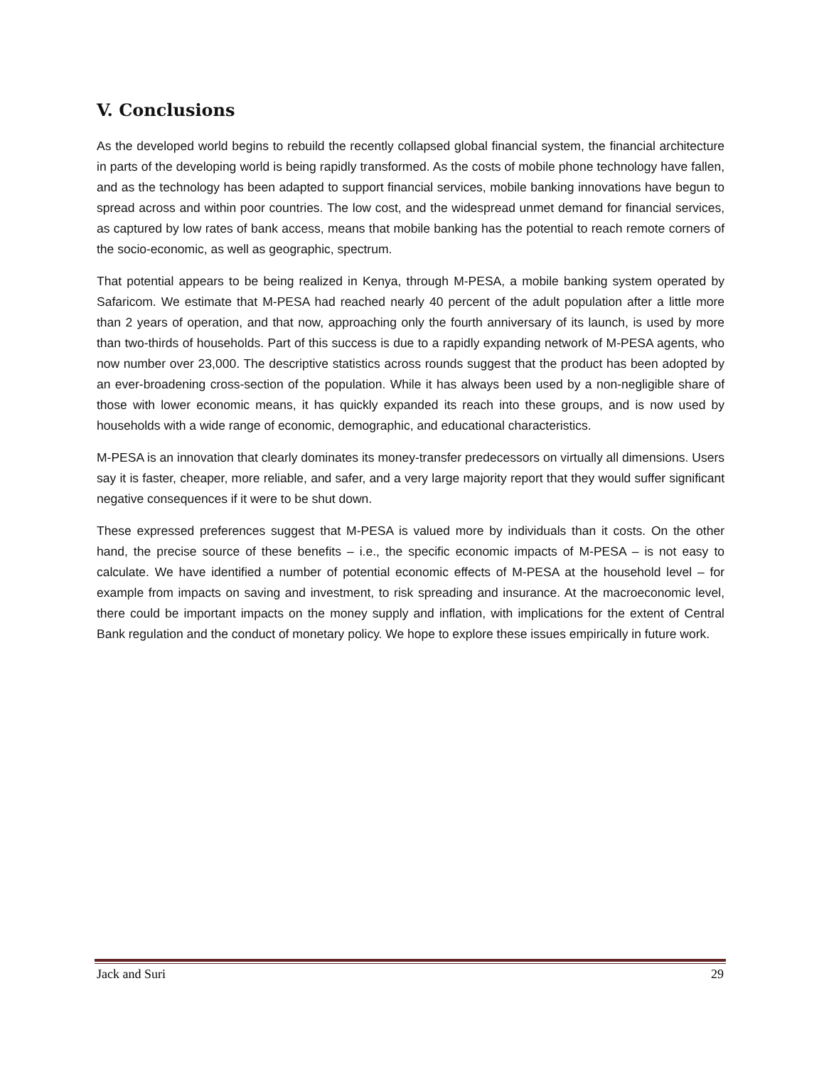V. Conclusions
As the developed world begins to rebuild the recently collapsed global financial system, the financial architecture in parts of the developing world is being rapidly transformed. As the costs of mobile phone technology have fallen, and as the technology has been adapted to support financial services, mobile banking innovations have begun to spread across and within poor countries. The low cost, and the widespread unmet demand for financial services, as captured by low rates of bank access, means that mobile banking has the potential to reach remote corners of the socio-economic, as well as geographic, spectrum.
That potential appears to be being realized in Kenya, through M-PESA, a mobile banking system operated by Safaricom. We estimate that M-PESA had reached nearly 40 percent of the adult population after a little more than 2 years of operation, and that now, approaching only the fourth anniversary of its launch, is used by more than two-thirds of households. Part of this success is due to a rapidly expanding network of M-PESA agents, who now number over 23,000. The descriptive statistics across rounds suggest that the product has been adopted by an ever-broadening cross-section of the population. While it has always been used by a non-negligible share of those with lower economic means, it has quickly expanded its reach into these groups, and is now used by households with a wide range of economic, demographic, and educational characteristics.
M-PESA is an innovation that clearly dominates its money-transfer predecessors on virtually all dimensions. Users say it is faster, cheaper, more reliable, and safer, and a very large majority report that they would suffer significant negative consequences if it were to be shut down.
These expressed preferences suggest that M-PESA is valued more by individuals than it costs. On the other hand, the precise source of these benefits – i.e., the specific economic impacts of M-PESA – is not easy to calculate. We have identified a number of potential economic effects of M-PESA at the household level – for example from impacts on saving and investment, to risk spreading and insurance. At the macroeconomic level, there could be important impacts on the money supply and inflation, with implications for the extent of Central Bank regulation and the conduct of monetary policy. We hope to explore these issues empirically in future work.
Jack and Suri 29